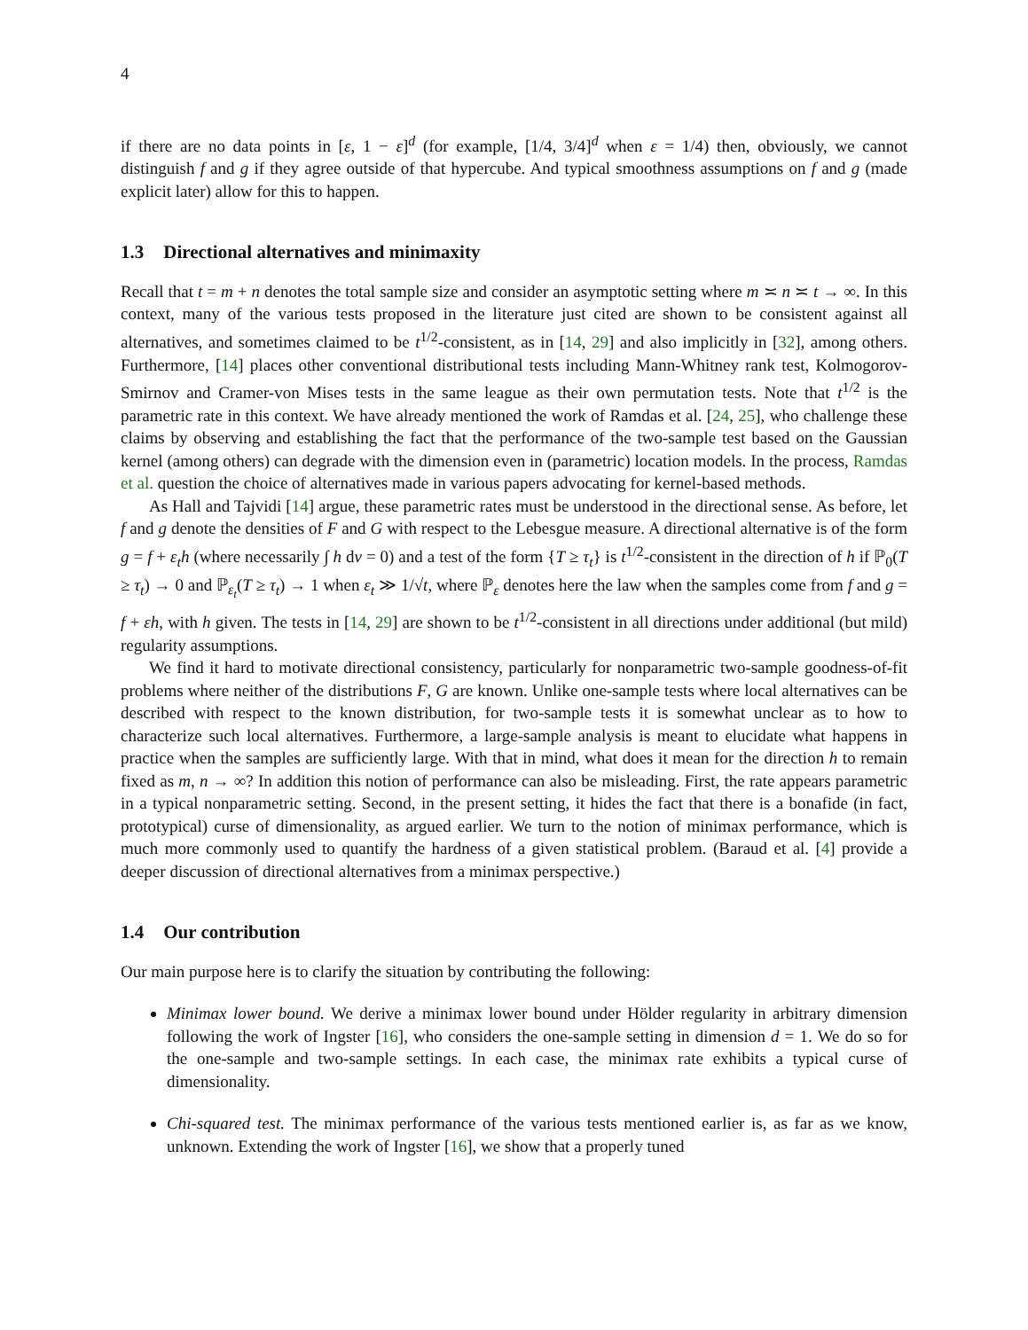4
if there are no data points in [ε, 1 − ε]<sup>d</sup> (for example, [1/4, 3/4]<sup>d</sup> when ε = 1/4) then, obviously, we cannot distinguish f and g if they agree outside of that hypercube. And typical smoothness assumptions on f and g (made explicit later) allow for this to happen.
1.3 Directional alternatives and minimaxity
Recall that t = m + n denotes the total sample size and consider an asymptotic setting where m ≍ n ≍ t → ∞. In this context, many of the various tests proposed in the literature just cited are shown to be consistent against all alternatives, and sometimes claimed to be t<sup>1/2</sup>-consistent, as in [14, 29] and also implicitly in [32], among others. Furthermore, [14] places other conventional distributional tests including Mann-Whitney rank test, Kolmogorov-Smirnov and Cramer-von Mises tests in the same league as their own permutation tests. Note that t<sup>1/2</sup> is the parametric rate in this context. We have already mentioned the work of Ramdas et al. [24, 25], who challenge these claims by observing and establishing the fact that the performance of the two-sample test based on the Gaussian kernel (among others) can degrade with the dimension even in (parametric) location models. In the process, Ramdas et al. question the choice of alternatives made in various papers advocating for kernel-based methods.
As Hall and Tajvidi [14] argue, these parametric rates must be understood in the directional sense. As before, let f and g denote the densities of F and G with respect to the Lebesgue measure. A directional alternative is of the form g = f + ε<sub>t</sub>h (where necessarily ∫ h dν = 0) and a test of the form {T ≥ τ<sub>t</sub>} is t<sup>1/2</sup>-consistent in the direction of h if ℙ<sub>0</sub>(T ≥ τ<sub>t</sub>) → 0 and ℙ<sub>ε<sub>t</sub></sub>(T ≥ τ<sub>t</sub>) → 1 when ε<sub>t</sub> ≫ 1/√t, where ℙ<sub>ε</sub> denotes here the law when the samples come from f and g = f + εh, with h given. The tests in [14, 29] are shown to be t<sup>1/2</sup>-consistent in all directions under additional (but mild) regularity assumptions.
We find it hard to motivate directional consistency, particularly for nonparametric two-sample goodness-of-fit problems where neither of the distributions F, G are known. Unlike one-sample tests where local alternatives can be described with respect to the known distribution, for two-sample tests it is somewhat unclear as to how to characterize such local alternatives. Furthermore, a large-sample analysis is meant to elucidate what happens in practice when the samples are sufficiently large. With that in mind, what does it mean for the direction h to remain fixed as m, n → ∞? In addition this notion of performance can also be misleading. First, the rate appears parametric in a typical nonparametric setting. Second, in the present setting, it hides the fact that there is a bonafide (in fact, prototypical) curse of dimensionality, as argued earlier. We turn to the notion of minimax performance, which is much more commonly used to quantify the hardness of a given statistical problem. (Baraud et al. [4] provide a deeper discussion of directional alternatives from a minimax perspective.)
1.4 Our contribution
Our main purpose here is to clarify the situation by contributing the following:
Minimax lower bound. We derive a minimax lower bound under Hölder regularity in arbitrary dimension following the work of Ingster [16], who considers the one-sample setting in dimension d = 1. We do so for the one-sample and two-sample settings. In each case, the minimax rate exhibits a typical curse of dimensionality.
Chi-squared test. The minimax performance of the various tests mentioned earlier is, as far as we know, unknown. Extending the work of Ingster [16], we show that a properly tuned